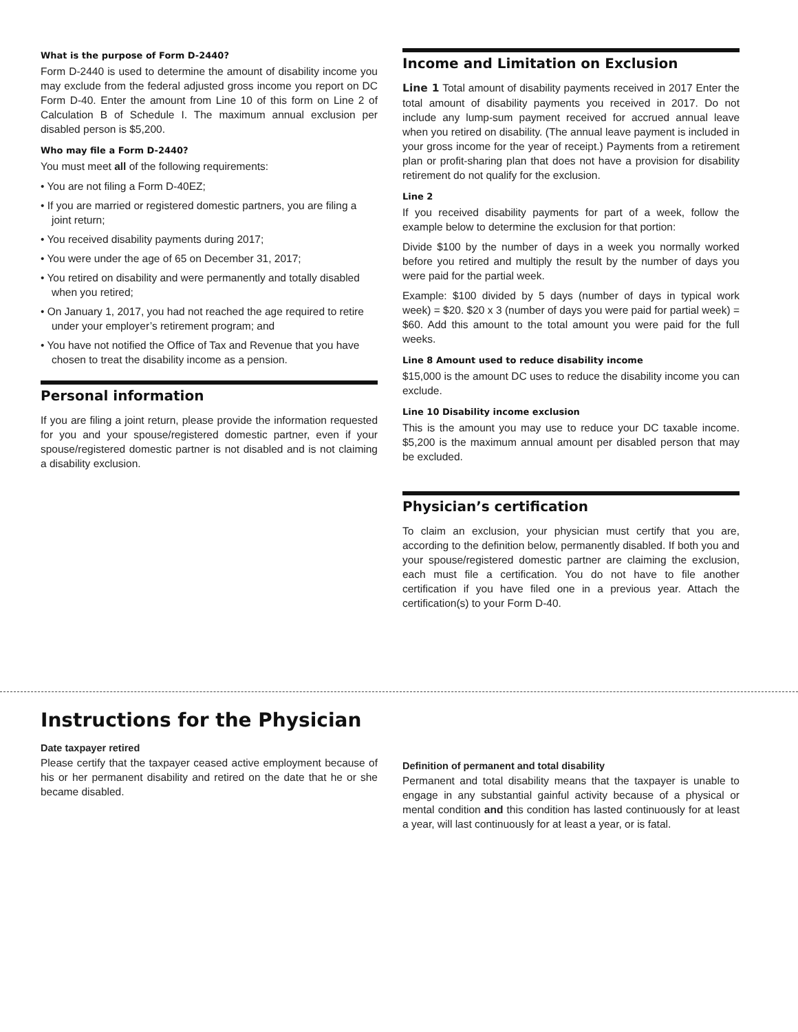What is the purpose of Form D-2440?
Form D-2440 is used to determine the amount of disability income you may exclude from the federal adjusted gross income you report on DC Form D-40. Enter the amount from Line 10 of this form on Line 2 of Calculation B of Schedule I. The maximum annual exclusion per disabled person is $5,200.
Who may file a Form D-2440?
You must meet all of the following requirements:
• You are not filing a Form D-40EZ;
• If you are married or registered domestic partners, you are filing a joint return;
• You received disability payments during 2017;
• You were under the age of 65 on December 31, 2017;
• You retired on disability and were permanently and totally disabled when you retired;
• On January 1, 2017, you had not reached the age required to retire under your employer’s retirement program; and
• You have not notified the Office of Tax and Revenue that you have chosen to treat the disability income as a pension.
Personal information
If you are filing a joint return, please provide the information requested for you and your spouse/registered domestic partner, even if your spouse/registered domestic partner is not disabled and is not claiming a disability exclusion.
Income and Limitation on Exclusion
Line 1 Total amount of disability payments received in 2017 Enter the total amount of disability payments you received in 2017. Do not include any lump-sum payment received for accrued annual leave when you retired on disability. (The annual leave payment is included in your gross income for the year of receipt.) Payments from a retirement plan or profit-sharing plan that does not have a provision for disability retirement do not qualify for the exclusion.
Line 2
If you received disability payments for part of a week, follow the example below to determine the exclusion for that portion:
Divide $100 by the number of days in a week you normally worked before you retired and multiply the result by the number of days you were paid for the partial week.
Example: $100 divided by 5 days (number of days in typical work week) = $20. $20 x 3 (number of days you were paid for partial week) = $60. Add this amount to the total amount you were paid for the full weeks.
Line 8 Amount used to reduce disability income
$15,000 is the amount DC uses to reduce the disability income you can exclude.
Line 10 Disability income exclusion
This is the amount you may use to reduce your DC taxable income. $5,200 is the maximum annual amount per disabled person that may be excluded.
Physician’s certification
To claim an exclusion, your physician must certify that you are, according to the definition below, permanently disabled. If both you and your spouse/registered domestic partner are claiming the exclusion, each must file a certification. You do not have to file another certification if you have filed one in a previous year. Attach the certification(s) to your Form D-40.
Instructions for the Physician
Date taxpayer retired
Please certify that the taxpayer ceased active employment because of his or her permanent disability and retired on the date that he or she became disabled.
Definition of permanent and total disability
Permanent and total disability means that the taxpayer is unable to engage in any substantial gainful activity because of a physical or mental condition and this condition has lasted continuously for at least a year, will last continuously for at least a year, or is fatal.